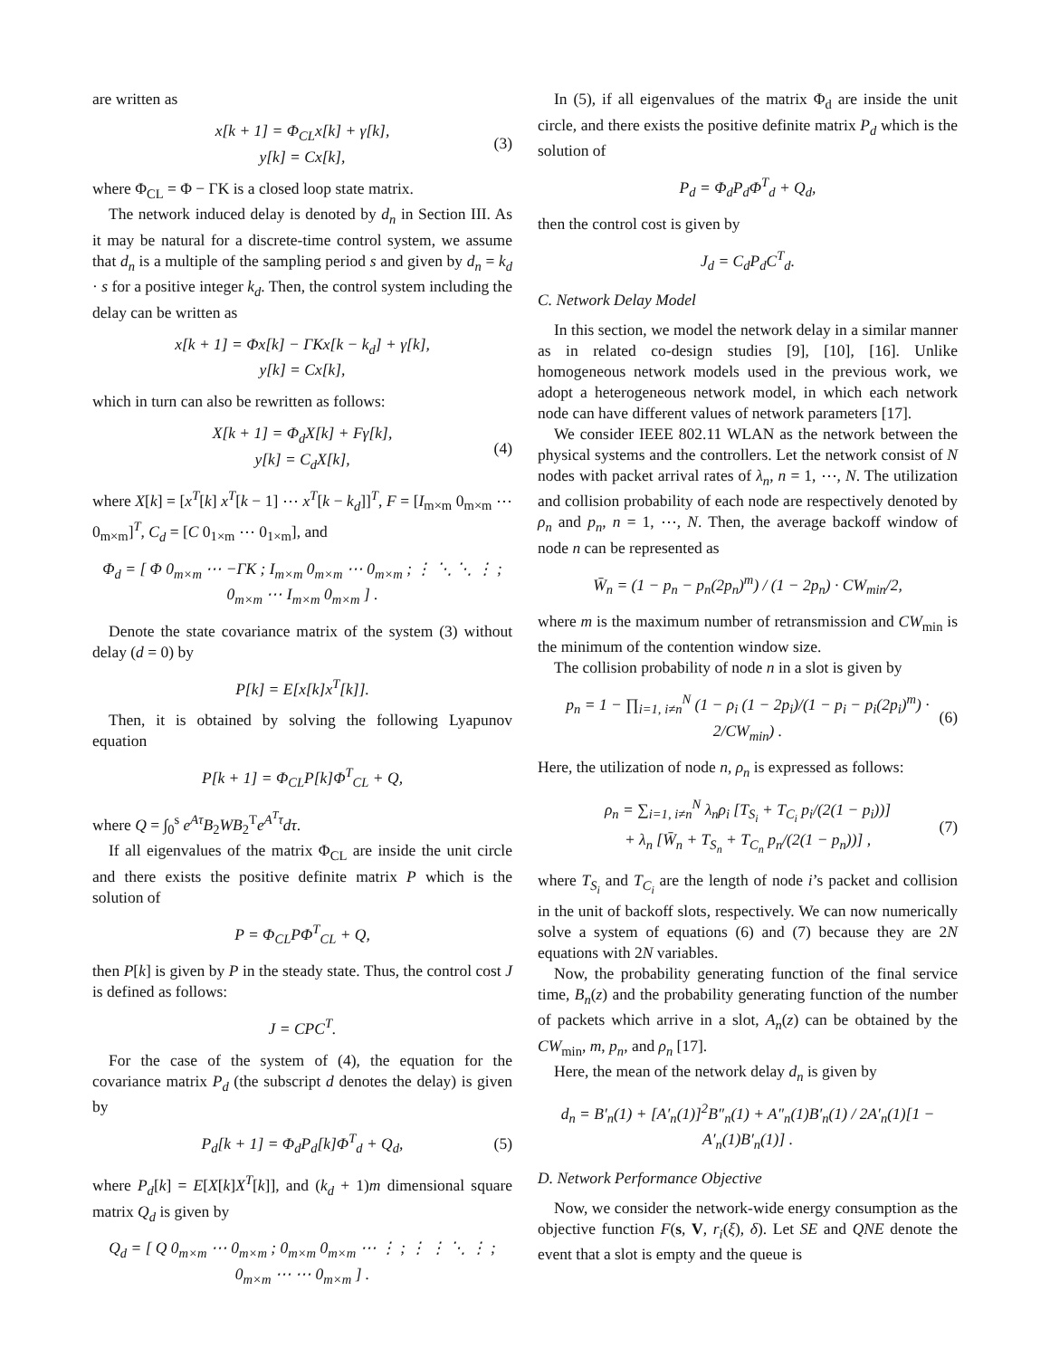are written as
x[k + 1] = Φ<sub>CL</sub>x[k] + γ[k],
y[k] = Cx[k],
(3)
where Φ<sub>CL</sub> = Φ − ΓK is a closed loop state matrix.
The network induced delay is denoted by d<sub>n</sub> in Section III. As it may be natural for a discrete-time control system, we assume that d<sub>n</sub> is a multiple of the sampling period s and given by d<sub>n</sub> = k<sub>d</sub> · s for a positive integer k<sub>d</sub>. Then, the control system including the delay can be written as
x[k + 1] = Φx[k] − ΓKx[k − k<sub>d</sub>] + γ[k],
y[k] = Cx[k],
which in turn can also be rewritten as follows:
X[k + 1] = Φ<sub>d</sub>X[k] + Fγ[k],
y[k] = C<sub>d</sub>X[k],
(4)
where X[k] = [x<sup>T</sup>[k] x<sup>T</sup>[k − 1] ⋯ x<sup>T</sup>[k − k<sub>d</sub>]]<sup>T</sup>, F = [I<sub>m×m</sub> 0<sub>m×m</sub> ⋯ 0<sub>m×m</sub>]<sup>T</sup>, C<sub>d</sub> = [C 0<sub>1×m</sub> ⋯ 0<sub>1×m</sub>], and
Φ<sub>d</sub> = [ Φ 0<sub>m×m</sub> ⋯ −ΓK ; I<sub>m×m</sub> 0<sub>m×m</sub> ⋯ 0<sub>m×m</sub> ; ⋮ ⋱ ⋱ ⋮ ; 0<sub>m×m</sub> ⋯ I<sub>m×m</sub> 0<sub>m×m</sub> ] .
Denote the state covariance matrix of the system (3) without delay (d = 0) by
P[k] = E[x[k]x<sup>T</sup>[k]].
Then, it is obtained by solving the following Lyapunov equation
P[k + 1] = Φ<sub>CL</sub>P[k]Φ<sup>T</sup><sub>CL</sub> + Q,
where Q = ∫<sub>0</sub><sup>s</sup> e<sup>Aτ</sup>B<sub>2</sub>WB<sub>2</sub><sup>T</sup>e<sup>A<sup>T</sup>τ</sup>dτ.
If all eigenvalues of the matrix Φ<sub>CL</sub> are inside the unit circle and there exists the positive definite matrix P which is the solution of
P = Φ<sub>CL</sub>PΦ<sup>T</sup><sub>CL</sub> + Q,
then P[k] is given by P in the steady state. Thus, the control cost J is defined as follows:
J = CPC<sup>T</sup>.
For the case of the system of (4), the equation for the covariance matrix P<sub>d</sub> (the subscript d denotes the delay) is given by
P<sub>d</sub>[k + 1] = Φ<sub>d</sub>P<sub>d</sub>[k]Φ<sup>T</sup><sub>d</sub> + Q<sub>d</sub>,
(5)
where P<sub>d</sub>[k] = E[X[k]X<sup>T</sup>[k]], and (k<sub>d</sub> + 1)m dimensional square matrix Q<sub>d</sub> is given by
Q<sub>d</sub> = [ Q 0<sub>m×m</sub> ⋯ 0<sub>m×m</sub> ; 0<sub>m×m</sub> 0<sub>m×m</sub> ⋯ ⋮ ; ⋮ ⋮ ⋱ ⋮ ; 0<sub>m×m</sub> ⋯ ⋯ 0<sub>m×m</sub> ] .
In (5), if all eigenvalues of the matrix Φ<sub>d</sub> are inside the unit circle, and there exists the positive definite matrix P<sub>d</sub> which is the solution of
P<sub>d</sub> = Φ<sub>d</sub>P<sub>d</sub>Φ<sup>T</sup><sub>d</sub> + Q<sub>d</sub>,
then the control cost is given by
J<sub>d</sub> = C<sub>d</sub>P<sub>d</sub>C<sup>T</sup><sub>d</sub>.
C. Network Delay Model
In this section, we model the network delay in a similar manner as in related co-design studies [9], [10], [16]. Unlike homogeneous network models used in the previous work, we adopt a heterogeneous network model, in which each network node can have different values of network parameters [17].
We consider IEEE 802.11 WLAN as the network between the physical systems and the controllers. Let the network consist of N nodes with packet arrival rates of λ<sub>n</sub>, n = 1, ⋯, N. The utilization and collision probability of each node are respectively denoted by ρ<sub>n</sub> and p<sub>n</sub>, n = 1, ⋯, N. Then, the average backoff window of node n can be represented as
W̄<sub>n</sub> = (1 − p<sub>n</sub> − p<sub>n</sub>(2p<sub>n</sub>)<sup>m</sup>) / (1 − 2p<sub>n</sub>) · CW<sub>min</sub>/2,
where m is the maximum number of retransmission and CW<sub>min</sub> is the minimum of the contention window size.
The collision probability of node n in a slot is given by
p<sub>n</sub> = 1 − ∏<sub>i=1, i≠n</sub><sup>N</sup> (1 − ρ<sub>i</sub> (1 − 2p<sub>i</sub>)/(1 − p<sub>i</sub> − p<sub>i</sub>(2p<sub>i</sub>)<sup>m</sup>) · 2/CW<sub>min</sub>) .
(6)
Here, the utilization of node n, ρ<sub>n</sub> is expressed as follows:
ρ<sub>n</sub> = ∑<sub>i=1, i≠n</sub><sup>N</sup> λ<sub>n</sub>ρ<sub>i</sub> [T<sub>S<sub>i</sub></sub> + T<sub>C<sub>i</sub></sub> p<sub>i</sub>/(2(1 − p<sub>i</sub>))]
+ λ<sub>n</sub> [W̄<sub>n</sub> + T<sub>S<sub>n</sub></sub> + T<sub>C<sub>n</sub></sub> p<sub>n</sub>/(2(1 − p<sub>n</sub>))] ,
(7)
where T<sub>S<sub>i</sub></sub> and T<sub>C<sub>i</sub></sub> are the length of node i’s packet and collision in the unit of backoff slots, respectively. We can now numerically solve a system of equations (6) and (7) because they are 2N equations with 2N variables.
Now, the probability generating function of the final service time, B<sub>n</sub>(z) and the probability generating function of the number of packets which arrive in a slot, A<sub>n</sub>(z) can be obtained by the CW<sub>min</sub>, m, p<sub>n</sub>, and ρ<sub>n</sub> [17].
Here, the mean of the network delay d<sub>n</sub> is given by
d<sub>n</sub> = B′<sub>n</sub>(1) + [A′<sub>n</sub>(1)]<sup>2</sup>B″<sub>n</sub>(1) + A″<sub>n</sub>(1)B′<sub>n</sub>(1) / 2A′<sub>n</sub>(1)[1 − A′<sub>n</sub>(1)B′<sub>n</sub>(1)] .
D. Network Performance Objective
Now, we consider the network-wide energy consumption as the objective function F(s, V, r<sub>i</sub>(ξ), δ). Let SE and QNE denote the event that a slot is empty and the queue is